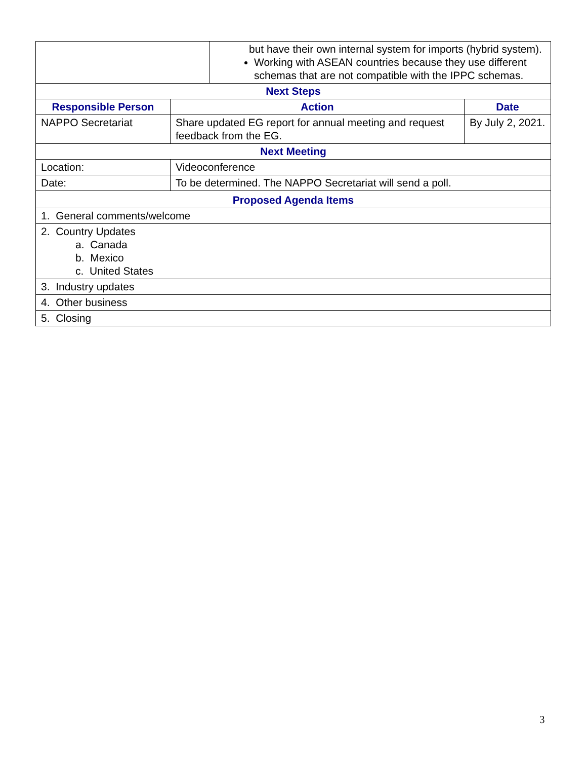| | but have their own internal system for imports (hybrid system). Working with ASEAN countries because they use different schemas that are not compatible with the IPPC schemas. |
| Next Steps | | |
| Responsible Person | Action | Date |
| NAPPO Secretariat | Share updated EG report for annual meeting and request feedback from the EG. | By July 2, 2021. |
| Next Meeting | | |
| Location: | Videoconference | |
| Date: | To be determined. The NAPPO Secretariat will send a poll. | |
| Proposed Agenda Items | | |
| 1. General comments/welcome | | |
| 2. Country Updates a. Canada b. Mexico c. United States | | |
| 3. Industry updates | | |
| 4. Other business | | |
| 5. Closing | | |
3